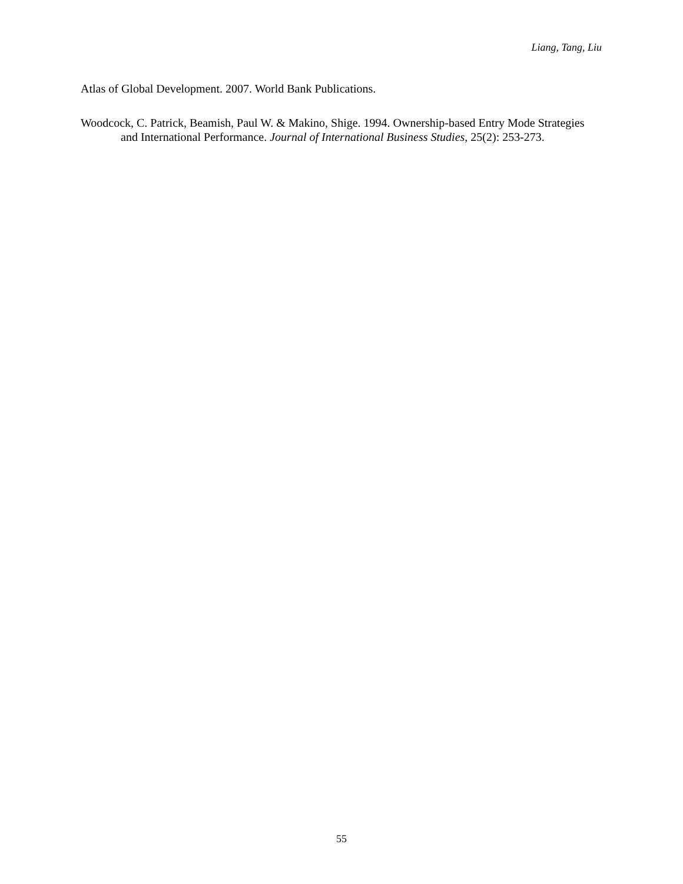Liang, Tang, Liu
Atlas of Global Development. 2007. World Bank Publications.
Woodcock, C. Patrick, Beamish, Paul W. & Makino, Shige. 1994. Ownership-based Entry Mode Strategies and International Performance. Journal of International Business Studies, 25(2): 253-273.
55